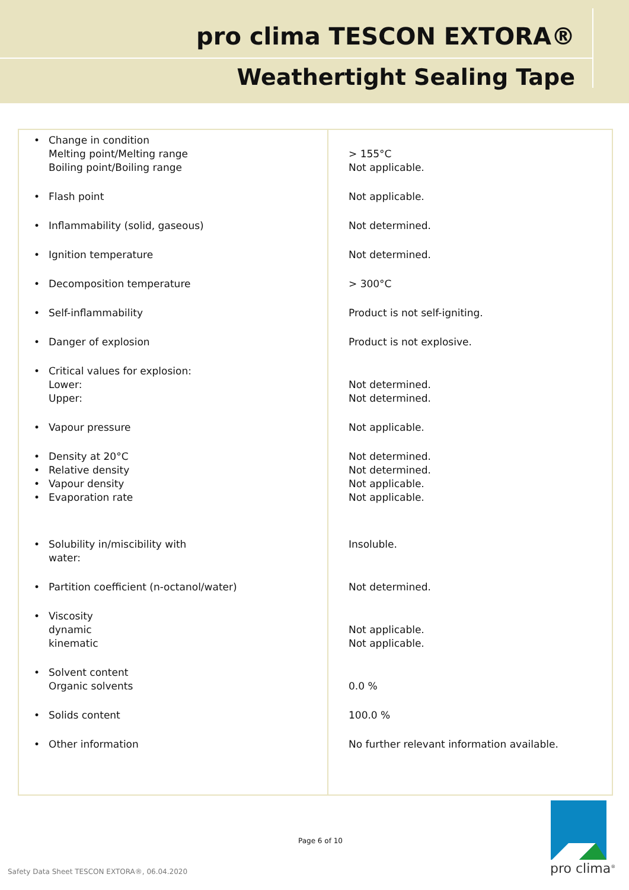pro clima TESCON EXTORA®
Weathertight Sealing Tape
| • Change in condition Melting point/Melting range Boiling point/Boiling range | > 155°C Not applicable. |
| • Flash point | Not applicable. |
| • Inflammability (solid, gaseous) | Not determined. |
| • Ignition temperature | Not determined. |
| • Decomposition temperature | > 300°C |
| • Self-inflammability | Product is not self-igniting. |
| • Danger of explosion | Product is not explosive. |
| • Critical values for explosion: Lower: Upper: | Not determined. Not determined. |
| • Vapour pressure | Not applicable. |
| • Density at 20°C • Relative density • Vapour density • Evaporation rate | Not determined. Not determined. Not applicable. Not applicable. |
| • Solubility in/miscibility with water: | Insoluble. |
| • Partition coefficient (n-octanol/water) | Not determined. |
| • Viscosity dynamic kinematic | Not applicable. Not applicable. |
| • Solvent content Organic solvents | 0.0 % |
| • Solids content | 100.0 % |
| • Other information | No further relevant information available. |
Page 6 of 10
Safety Data Sheet TESCON EXTORA®, 06.04.2020
pro clima<sup>®</sup>